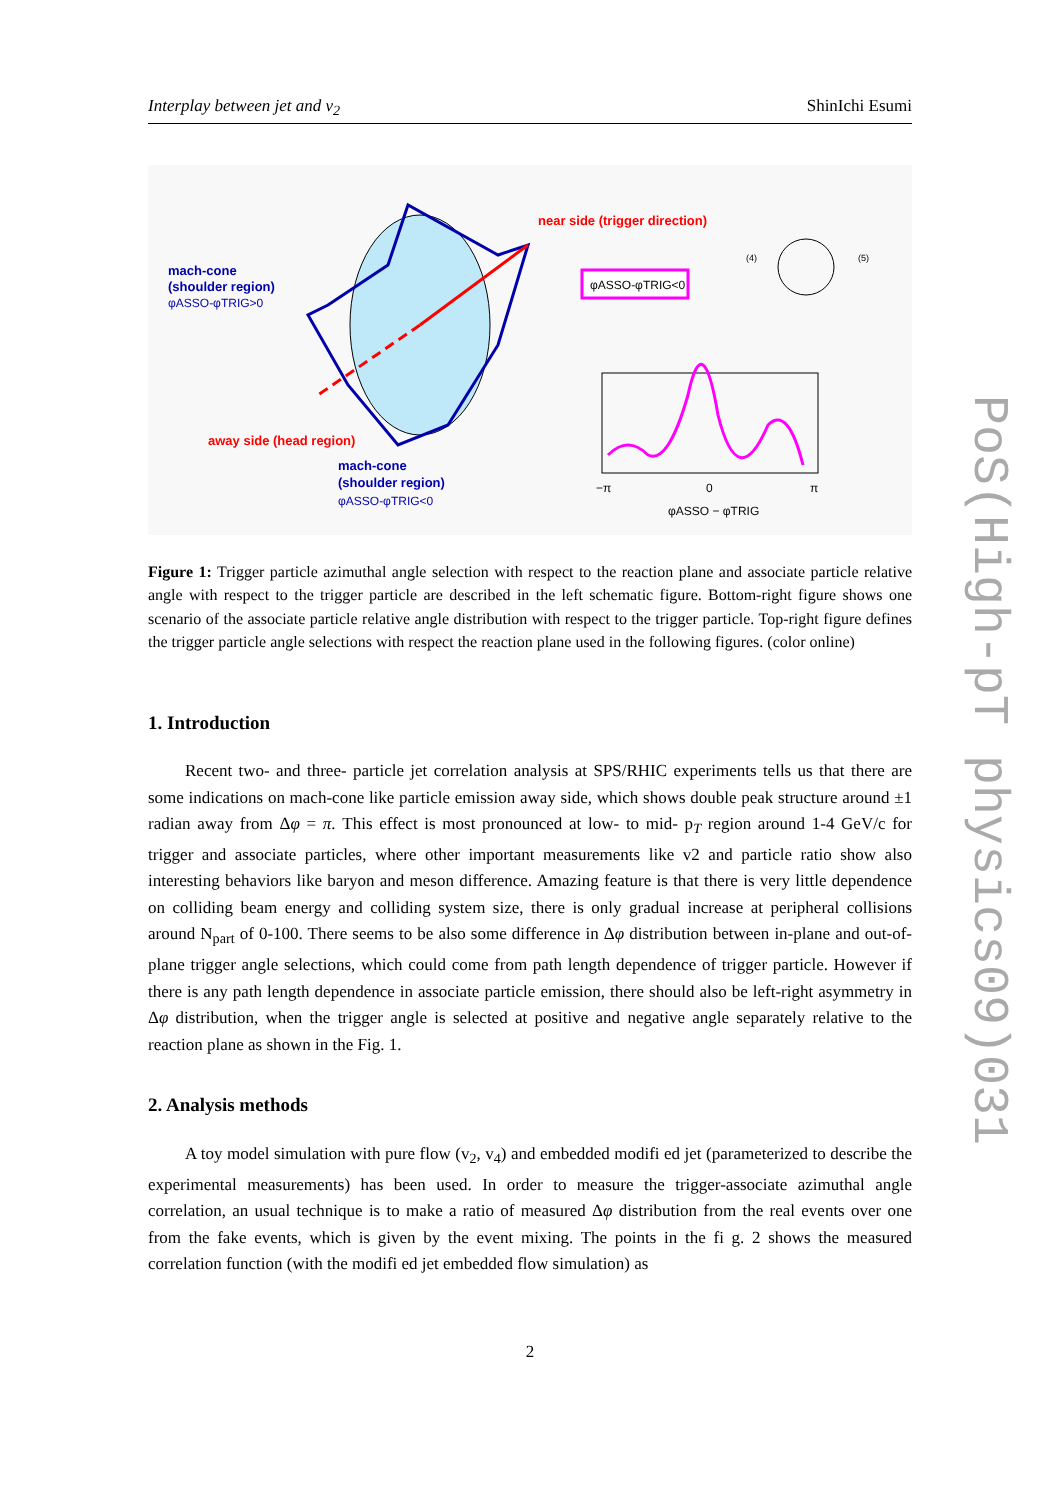Interplay between jet and v<sub>2</sub> ShinIchi Esumi
mach-cone
(shoulder region)
φASSO-φTRIG>0
near side (trigger direction)
away side (head region)
mach-cone
(shoulder region)
φASSO-φTRIG<0
φASSO-φTRIG<0
−π
0
π
φASSO − φTRIG
(4)
(5)
Figure 1: Trigger particle azimuthal angle selection with respect to the reaction plane and associate particle relative angle with respect to the trigger particle are described in the left schematic figure. Bottom-right figure shows one scenario of the associate particle relative angle distribution with respect to the trigger particle. Top-right figure defines the trigger particle angle selections with respect the reaction plane used in the following figures. (color online)
1. Introduction
Recent two- and three- particle jet correlation analysis at SPS/RHIC experiments tells us that there are some indications on mach-cone like particle emission away side, which shows double peak structure around ±1 radian away from Δφ = π. This effect is most pronounced at low- to mid- p<sub>T</sub> region around 1-4 GeV/c for trigger and associate particles, where other important measurements like v2 and particle ratio show also interesting behaviors like baryon and meson difference. Amazing feature is that there is very little dependence on colliding beam energy and colliding system size, there is only gradual increase at peripheral collisions around N<sub>part</sub> of 0-100. There seems to be also some difference in Δφ distribution between in-plane and out-of-plane trigger angle selections, which could come from path length dependence of trigger particle. However if there is any path length dependence in associate particle emission, there should also be left-right asymmetry in Δφ distribution, when the trigger angle is selected at positive and negative angle separately relative to the reaction plane as shown in the Fig. 1.
2. Analysis methods
A toy model simulation with pure flow (v<sub>2</sub>, v<sub>4</sub>) and embedded modifi ed jet (parameterized to describe the experimental measurements) has been used. In order to measure the trigger-associate azimuthal angle correlation, an usual technique is to make a ratio of measured Δφ distribution from the real events over one from the fake events, which is given by the event mixing. The points in the fi g. 2 shows the measured correlation function (with the modifi ed jet embedded flow simulation) as
2
PoS(High-pT physics09)031